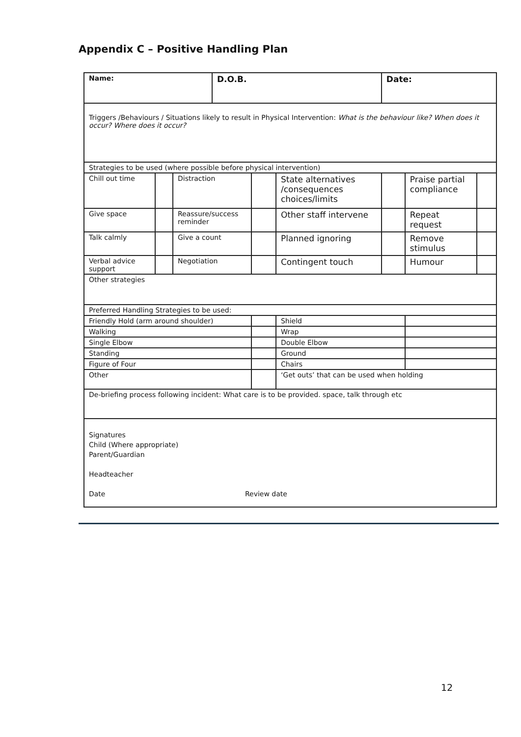Appendix C – Positive Handling Plan
| Name: | | | D.O.B. | | | Date: | | |
| Triggers /Behaviours / Situations likely to result in Physical Intervention: What is the behaviour like? When does it occur? Where does it occur? | | | | | | | | |
| Strategies to be used (where possible before physical intervention) | | | | | | | | |
| Chill out time | | Distraction | | | State alternatives /consequences choices/limits | | Praise partial compliance | |
| Give space | | Reassure/success reminder | | | Other staff intervene | | Repeat request | |
| Talk calmly | | Give a count | | | Planned ignoring | | Remove stimulus | |
| Verbal advice support | | Negotiation | | | Contingent touch | | Humour | |
| Other strategies | | | | | | | | |
| Preferred Handling Strategies to be used: | | | | | | | | |
| Friendly Hold (arm around shoulder) | | | | | Shield | | | |
| Walking | | | | | Wrap | | | |
| Single Elbow | | | | | Double Elbow | | | |
| Standing | | | | | Ground | | | |
| Figure of Four | | | | | Chairs | | | |
| Other | | | | | ‘Get outs’ that can be used when holding | | | |
| De-briefing process following incident: What care is to be provided. space, talk through etc | | | | | | | | |
| Signatures Child (Where appropriate) Parent/Guardian Headteacher Date Review date | | | | | | | | |
12